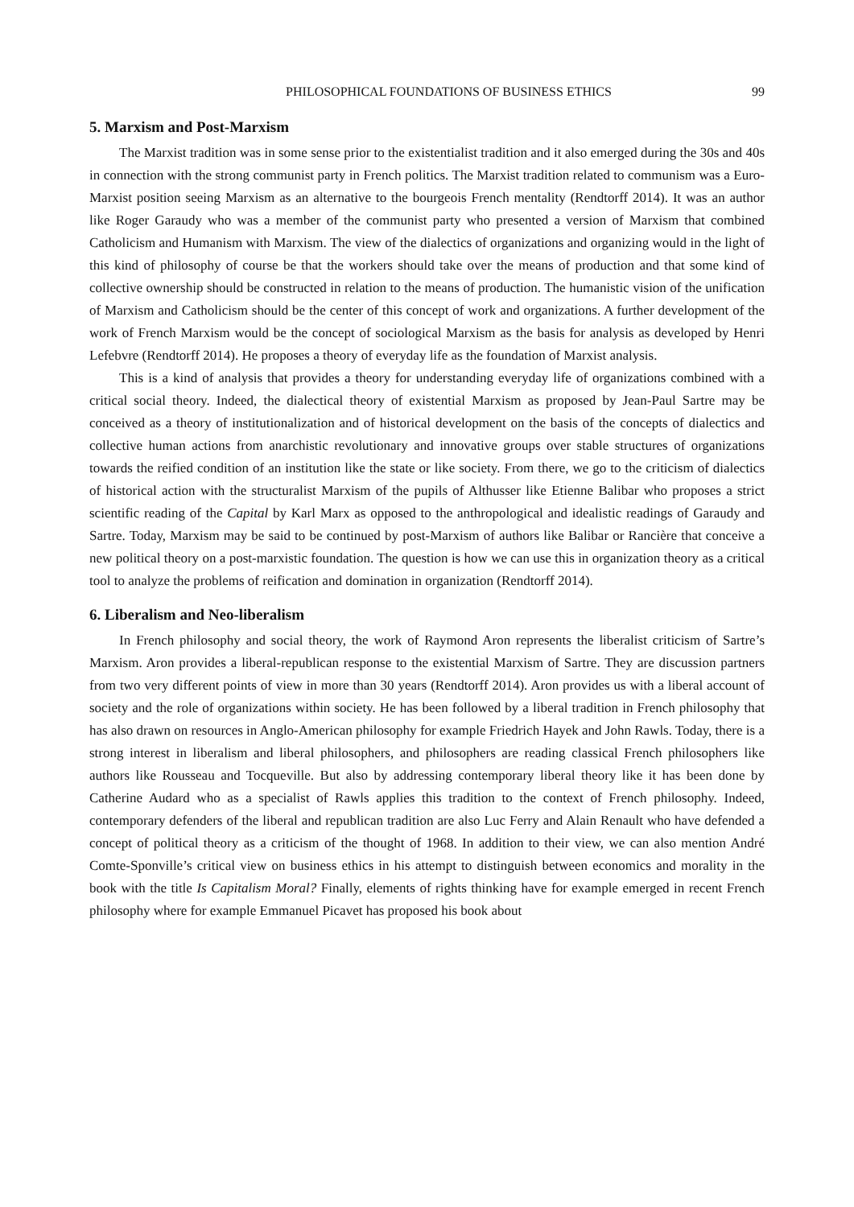PHILOSOPHICAL FOUNDATIONS OF BUSINESS ETHICS 99
5. Marxism and Post-Marxism
The Marxist tradition was in some sense prior to the existentialist tradition and it also emerged during the 30s and 40s in connection with the strong communist party in French politics. The Marxist tradition related to communism was a Euro-Marxist position seeing Marxism as an alternative to the bourgeois French mentality (Rendtorff 2014). It was an author like Roger Garaudy who was a member of the communist party who presented a version of Marxism that combined Catholicism and Humanism with Marxism. The view of the dialectics of organizations and organizing would in the light of this kind of philosophy of course be that the workers should take over the means of production and that some kind of collective ownership should be constructed in relation to the means of production. The humanistic vision of the unification of Marxism and Catholicism should be the center of this concept of work and organizations. A further development of the work of French Marxism would be the concept of sociological Marxism as the basis for analysis as developed by Henri Lefebvre (Rendtorff 2014). He proposes a theory of everyday life as the foundation of Marxist analysis.
This is a kind of analysis that provides a theory for understanding everyday life of organizations combined with a critical social theory. Indeed, the dialectical theory of existential Marxism as proposed by Jean-Paul Sartre may be conceived as a theory of institutionalization and of historical development on the basis of the concepts of dialectics and collective human actions from anarchistic revolutionary and innovative groups over stable structures of organizations towards the reified condition of an institution like the state or like society. From there, we go to the criticism of dialectics of historical action with the structuralist Marxism of the pupils of Althusser like Etienne Balibar who proposes a strict scientific reading of the Capital by Karl Marx as opposed to the anthropological and idealistic readings of Garaudy and Sartre. Today, Marxism may be said to be continued by post-Marxism of authors like Balibar or Rancière that conceive a new political theory on a post-marxistic foundation. The question is how we can use this in organization theory as a critical tool to analyze the problems of reification and domination in organization (Rendtorff 2014).
6. Liberalism and Neo-liberalism
In French philosophy and social theory, the work of Raymond Aron represents the liberalist criticism of Sartre’s Marxism. Aron provides a liberal-republican response to the existential Marxism of Sartre. They are discussion partners from two very different points of view in more than 30 years (Rendtorff 2014). Aron provides us with a liberal account of society and the role of organizations within society. He has been followed by a liberal tradition in French philosophy that has also drawn on resources in Anglo-American philosophy for example Friedrich Hayek and John Rawls. Today, there is a strong interest in liberalism and liberal philosophers, and philosophers are reading classical French philosophers like authors like Rousseau and Tocqueville. But also by addressing contemporary liberal theory like it has been done by Catherine Audard who as a specialist of Rawls applies this tradition to the context of French philosophy. Indeed, contemporary defenders of the liberal and republican tradition are also Luc Ferry and Alain Renault who have defended a concept of political theory as a criticism of the thought of 1968. In addition to their view, we can also mention André Comte-Sponville’s critical view on business ethics in his attempt to distinguish between economics and morality in the book with the title Is Capitalism Moral? Finally, elements of rights thinking have for example emerged in recent French philosophy where for example Emmanuel Picavet has proposed his book about